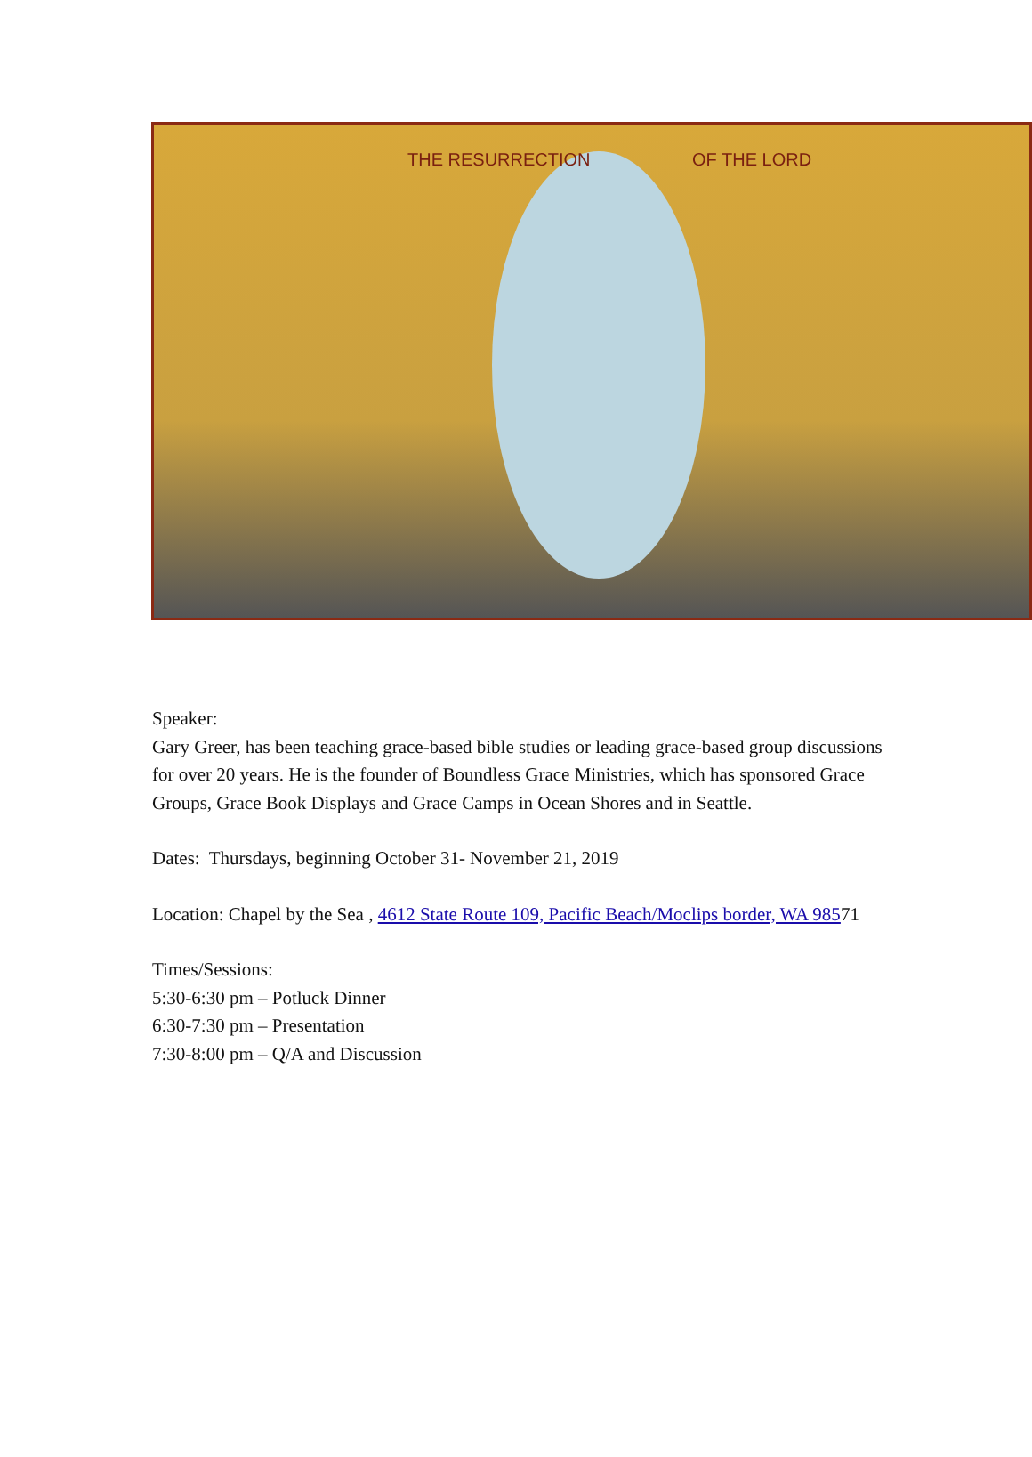THE RESURRECTION OF THE LORD
Speaker:
Gary Greer, has been teaching grace-based bible studies or leading grace-based group discussions for over 20 years. He is the founder of Boundless Grace Ministries, which has sponsored Grace Groups, Grace Book Displays and Grace Camps in Ocean Shores and in Seattle.
Dates: Thursdays, beginning October 31- November 21, 2019
Location: Chapel by the Sea , 4612 State Route 109, Pacific Beach/Moclips border, WA 98571
Times/Sessions:
5:30-6:30 pm – Potluck Dinner
6:30-7:30 pm – Presentation
7:30-8:00 pm – Q/A and Discussion